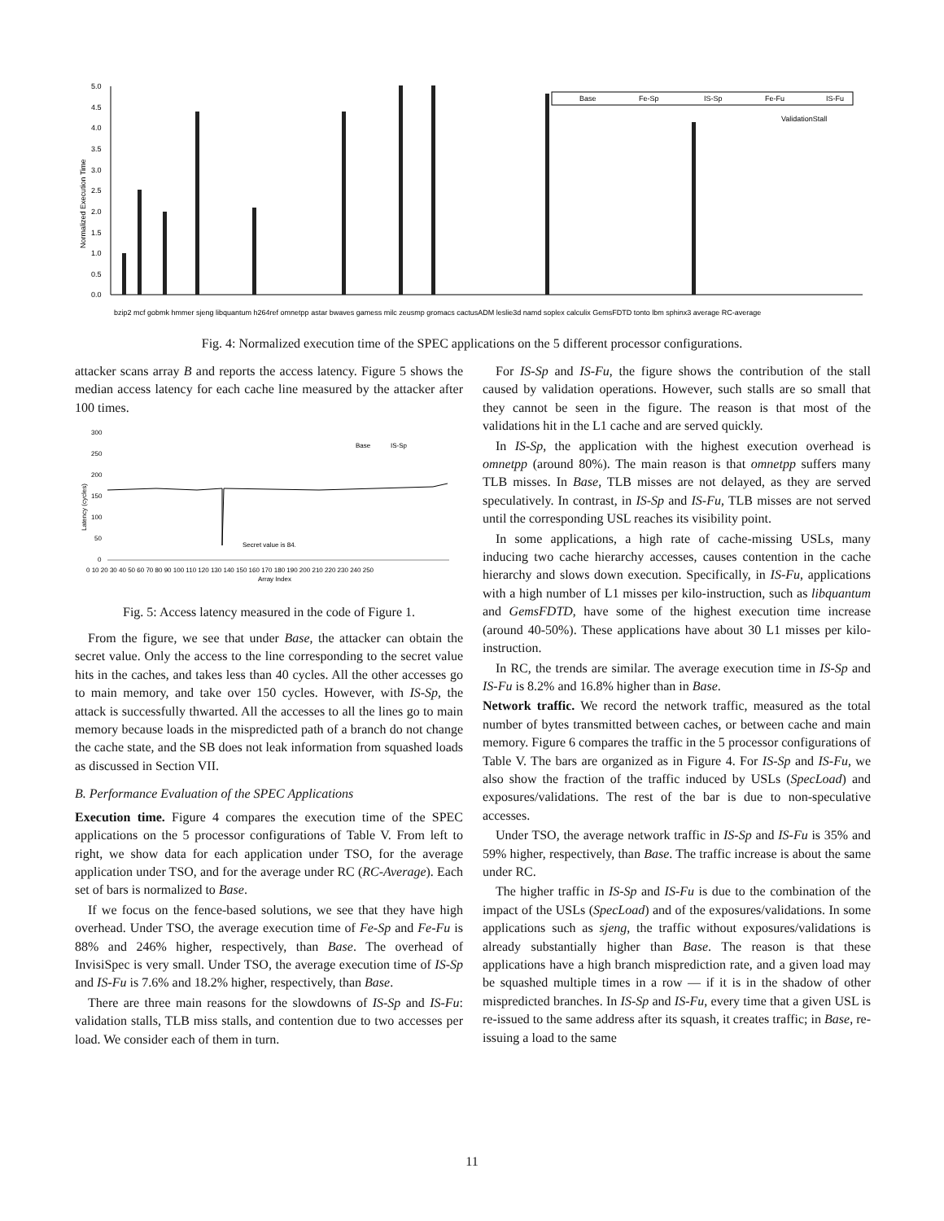5.0
4.5
4.0
3.5
3.0
2.5
2.0
1.5
1.0
0.5
0.0
Normalized Execution Time
Base
Fe-Sp
IS-Sp
Fe-Fu
IS-Fu
ValidationStall
bzip2 mcf gobmk hmmer sjeng libquantum h264ref omnetpp astar bwaves gamess milc zeusmp gromacs cactusADM leslie3d namd soplex calculix GemsFDTD tonto lbm sphinx3 average RC-average
Fig. 4: Normalized execution time of the SPEC applications on the 5 different processor configurations.
attacker scans array B and reports the access latency. Figure 5 shows the median access latency for each cache line measured by the attacker after 100 times.
300
250
200
150
100
50
0
Latency (cycles)
Base
IS-Sp
Secret value is 84.
0 10 20 30 40 50 60 70 80 90 100 110 120 130 140 150 160 170 180 190 200 210 220 230 240 250
Array Index
Fig. 5: Access latency measured in the code of Figure 1.
From the figure, we see that under Base, the attacker can obtain the secret value. Only the access to the line corresponding to the secret value hits in the caches, and takes less than 40 cycles. All the other accesses go to main memory, and take over 150 cycles. However, with IS-Sp, the attack is successfully thwarted. All the accesses to all the lines go to main memory because loads in the mispredicted path of a branch do not change the cache state, and the SB does not leak information from squashed loads as discussed in Section VII.
B. Performance Evaluation of the SPEC Applications
Execution time. Figure 4 compares the execution time of the SPEC applications on the 5 processor configurations of Table V. From left to right, we show data for each application under TSO, for the average application under TSO, and for the average under RC (RC-Average). Each set of bars is normalized to Base.
If we focus on the fence-based solutions, we see that they have high overhead. Under TSO, the average execution time of Fe-Sp and Fe-Fu is 88% and 246% higher, respectively, than Base. The overhead of InvisiSpec is very small. Under TSO, the average execution time of IS-Sp and IS-Fu is 7.6% and 18.2% higher, respectively, than Base.
There are three main reasons for the slowdowns of IS-Sp and IS-Fu: validation stalls, TLB miss stalls, and contention due to two accesses per load. We consider each of them in turn.
For IS-Sp and IS-Fu, the figure shows the contribution of the stall caused by validation operations. However, such stalls are so small that they cannot be seen in the figure. The reason is that most of the validations hit in the L1 cache and are served quickly.
In IS-Sp, the application with the highest execution overhead is omnetpp (around 80%). The main reason is that omnetpp suffers many TLB misses. In Base, TLB misses are not delayed, as they are served speculatively. In contrast, in IS-Sp and IS-Fu, TLB misses are not served until the corresponding USL reaches its visibility point.
In some applications, a high rate of cache-missing USLs, many inducing two cache hierarchy accesses, causes contention in the cache hierarchy and slows down execution. Specifically, in IS-Fu, applications with a high number of L1 misses per kilo-instruction, such as libquantum and GemsFDTD, have some of the highest execution time increase (around 40-50%). These applications have about 30 L1 misses per kilo-instruction.
In RC, the trends are similar. The average execution time in IS-Sp and IS-Fu is 8.2% and 16.8% higher than in Base.
Network traffic. We record the network traffic, measured as the total number of bytes transmitted between caches, or between cache and main memory. Figure 6 compares the traffic in the 5 processor configurations of Table V. The bars are organized as in Figure 4. For IS-Sp and IS-Fu, we also show the fraction of the traffic induced by USLs (SpecLoad) and exposures/validations. The rest of the bar is due to non-speculative accesses.
Under TSO, the average network traffic in IS-Sp and IS-Fu is 35% and 59% higher, respectively, than Base. The traffic increase is about the same under RC.
The higher traffic in IS-Sp and IS-Fu is due to the combination of the impact of the USLs (SpecLoad) and of the exposures/validations. In some applications such as sjeng, the traffic without exposures/validations is already substantially higher than Base. The reason is that these applications have a high branch misprediction rate, and a given load may be squashed multiple times in a row — if it is in the shadow of other mispredicted branches. In IS-Sp and IS-Fu, every time that a given USL is re-issued to the same address after its squash, it creates traffic; in Base, re-issuing a load to the same
11